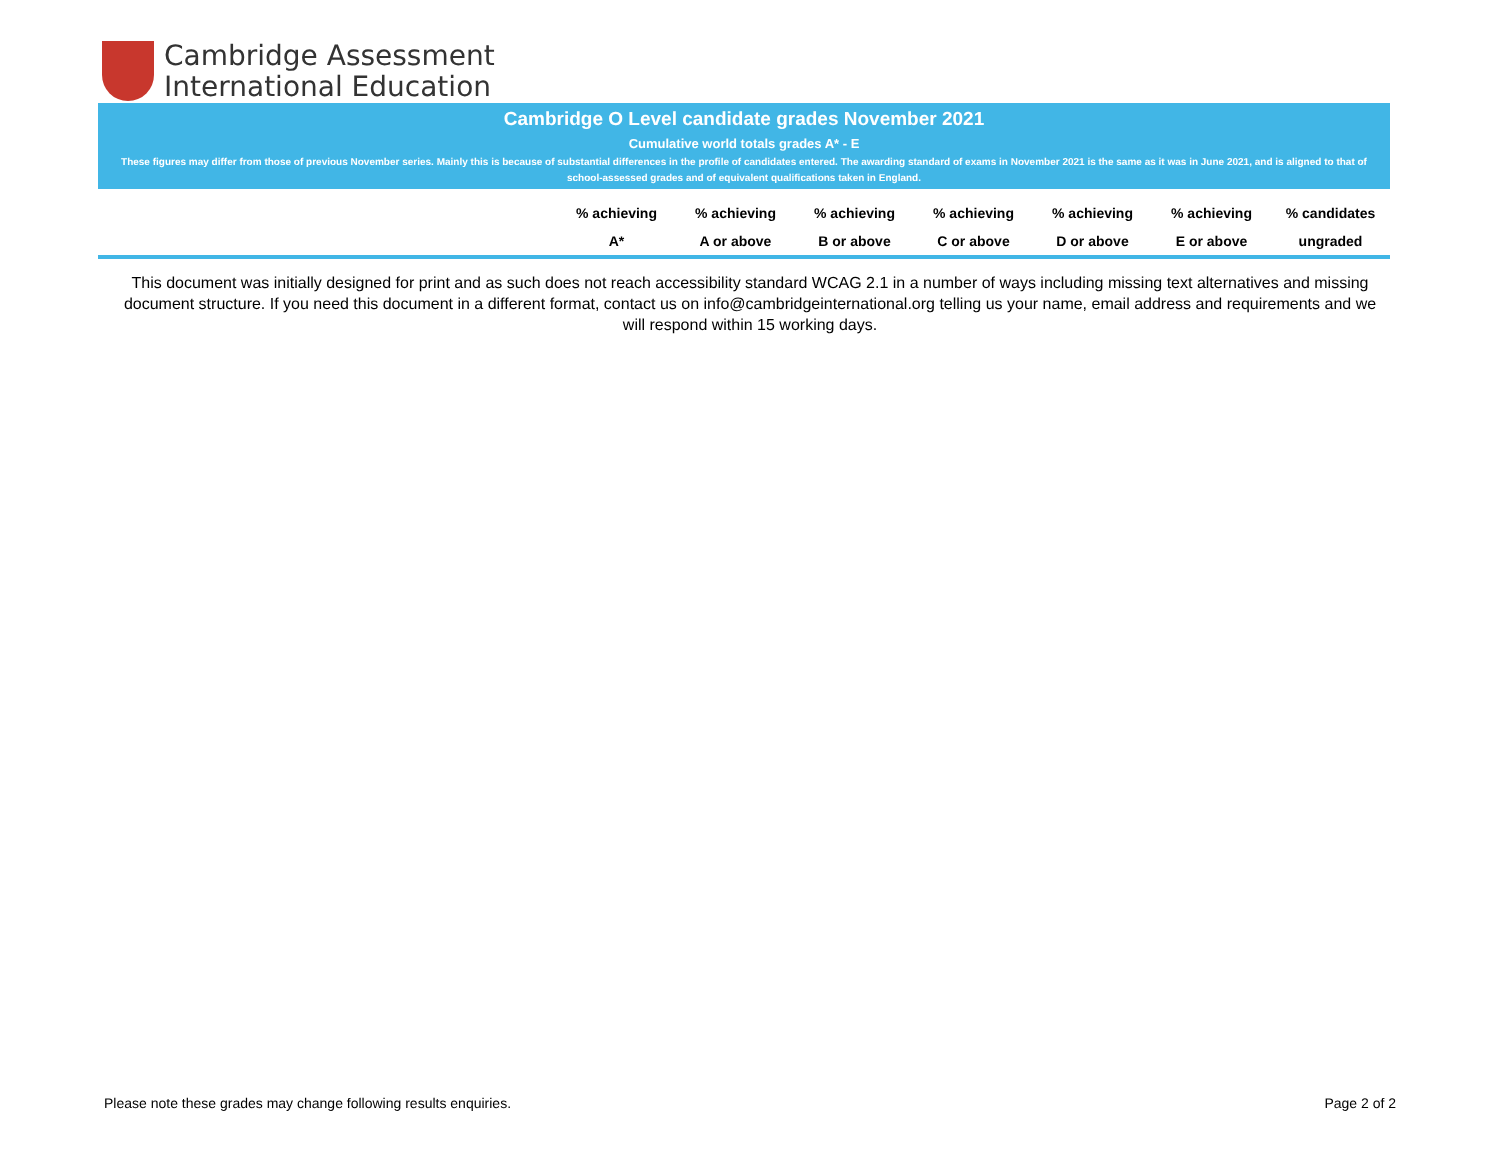Cambridge Assessment
International Education
Cambridge O Level candidate grades November 2021
Cumulative world totals grades A* - E
These figures may differ from those of previous November series. Mainly this is because of substantial differences in the profile of candidates entered. The awarding standard of exams in November 2021 is the same as it was in June 2021, and is aligned to that of school-assessed grades and of equivalent qualifications taken in England.
| | % achieving | % achieving | % achieving | % achieving | % achieving | % achieving | % candidates |
| --- | --- | --- | --- | --- | --- | --- | --- |
| | A* | A or above | B or above | C or above | D or above | E or above | ungraded |
This document was initially designed for print and as such does not reach accessibility standard WCAG 2.1 in a number of ways including missing text alternatives and missing document structure. If you need this document in a different format, contact us on info@cambridgeinternational.org telling us your name, email address and requirements and we will respond within 15 working days.
Please note these grades may change following results enquiries. Page 2 of 2